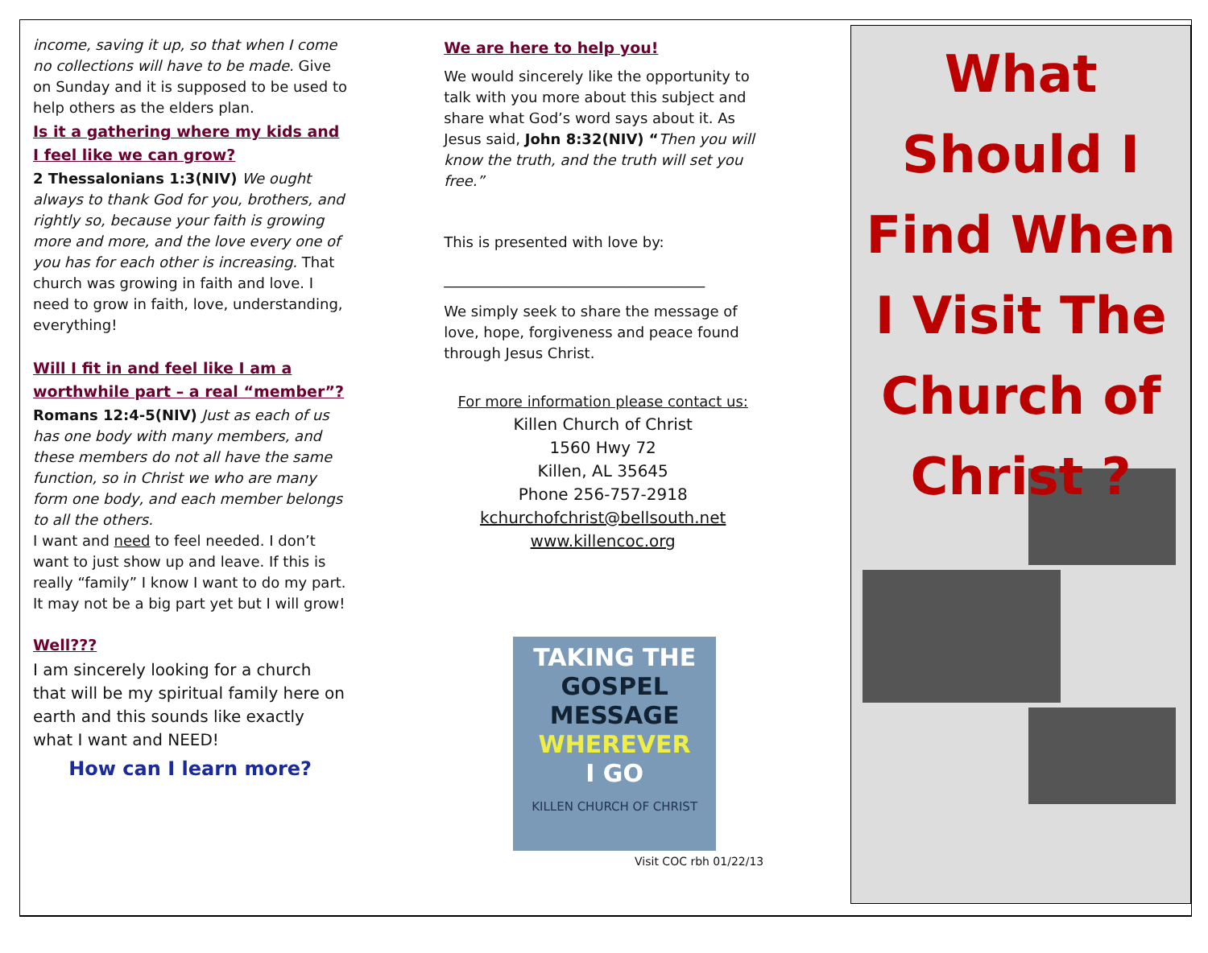income, saving it up, so that when I come no collections will have to be made. Give on Sunday and it is supposed to be used to help others as the elders plan.
Is it a gathering where my kids and I feel like we can grow?
2 Thessalonians 1:3(NIV) We ought always to thank God for you, brothers, and rightly so, because your faith is growing more and more, and the love every one of you has for each other is increasing. That church was growing in faith and love. I need to grow in faith, love, understanding, everything!
Will I fit in and feel like I am a worthwhile part – a real “member”?
Romans 12:4-5(NIV) Just as each of us has one body with many members, and these members do not all have the same function, so in Christ we who are many form one body, and each member belongs to all the others.
I want and need to feel needed. I don’t want to just show up and leave. If this is really “family” I know I want to do my part. It may not be a big part yet but I will grow!
Well???
I am sincerely looking for a church that will be my spiritual family here on earth and this sounds like exactly what I want and NEED!
How can I learn more?
We are here to help you!
We would sincerely like the opportunity to talk with you more about this subject and share what God’s word says about it. As Jesus said, John 8:32(NIV) “Then you will know the truth, and the truth will set you free.”
This is presented with love by:
____________________________________
We simply seek to share the message of love, hope, forgiveness and peace found through Jesus Christ.
For more information please contact us:
Killen Church of Christ
1560 Hwy 72
Killen, AL 35645
Phone 256-757-2918
kchurchofchrist@bellsouth.net
www.killencoc.org
TAKING THE
GOSPEL MESSAGE
WHEREVER
I GO
KILLEN CHURCH OF CHRIST
Visit COC rbh 01/22/13
What Should I Find When I Visit The Church of Christ ?